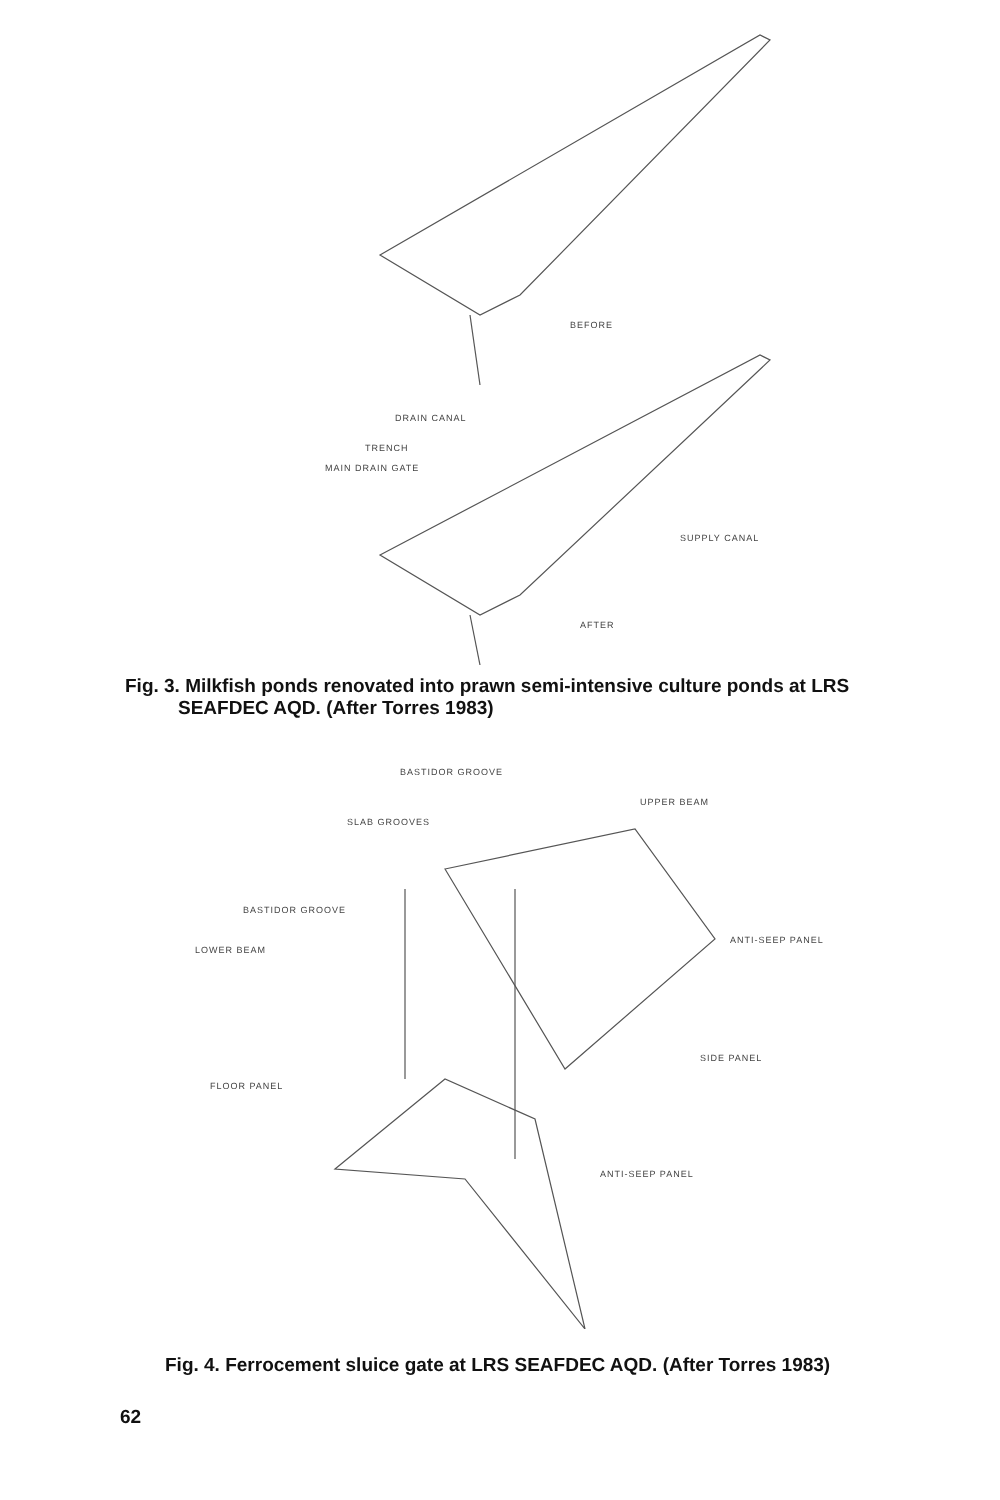BEFORE
DRAIN CANAL
TRENCH
MAIN DRAIN GATE
SUPPLY CANAL
AFTER
Fig. 3. Milkfish ponds renovated into prawn semi-intensive culture ponds at LRS
SEAFDEC AQD. (After Torres 1983)
BASTIDOR GROOVE
UPPER BEAM
SLAB GROOVES
BASTIDOR GROOVE
ANTI-SEEP PANEL
LOWER BEAM
SIDE PANEL
FLOOR PANEL
ANTI-SEEP PANEL
Fig. 4. Ferrocement sluice gate at LRS SEAFDEC AQD. (After Torres 1983)
62